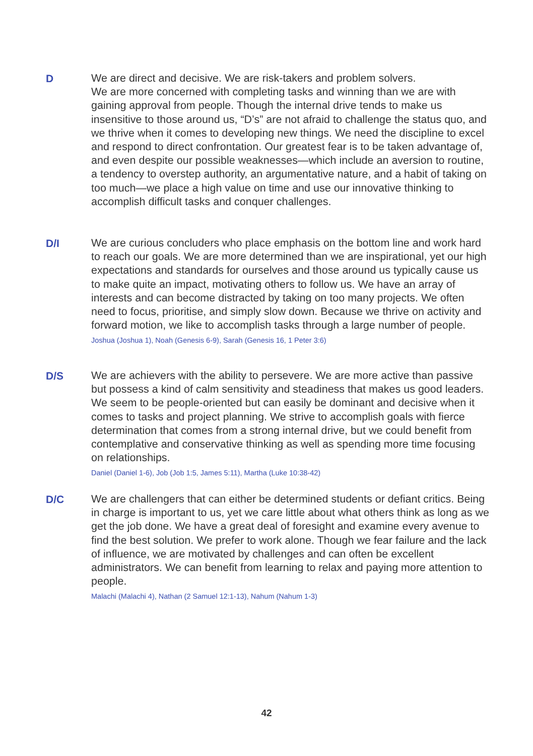D
We are direct and decisive. We are risk-takers and problem solvers.
We are more concerned with completing tasks and winning than we are with gaining approval from people. Though the internal drive tends to make us insensitive to those around us, “D’s” are not afraid to challenge the status quo, and we thrive when it comes to developing new things. We need the discipline to excel and respond to direct confrontation. Our greatest fear is to be taken advantage of, and even despite our possible weaknesses—which include an aversion to routine, a tendency to overstep authority, an argumentative nature, and a habit of taking on too much—we place a high value on time and use our innovative thinking to accomplish difficult tasks and conquer challenges.
D/I
We are curious concluders who place emphasis on the bottom line and work hard to reach our goals. We are more determined than we are inspirational, yet our high expectations and standards for ourselves and those around us typically cause us to make quite an impact, motivating others to follow us. We have an array of interests and can become distracted by taking on too many projects. We often need to focus, prioritise, and simply slow down. Because we thrive on activity and forward motion, we like to accomplish tasks through a large number of people.
Joshua (Joshua 1), Noah (Genesis 6-9), Sarah (Genesis 16, 1 Peter 3:6)
D/S
We are achievers with the ability to persevere. We are more active than passive but possess a kind of calm sensitivity and steadiness that makes us good leaders. We seem to be people-oriented but can easily be dominant and decisive when it comes to tasks and project planning. We strive to accomplish goals with fierce determination that comes from a strong internal drive, but we could benefit from contemplative and conservative thinking as well as spending more time focusing on relationships.
Daniel (Daniel 1-6), Job (Job 1:5, James 5:11), Martha (Luke 10:38-42)
D/C
We are challengers that can either be determined students or defiant critics. Being in charge is important to us, yet we care little about what others think as long as we get the job done. We have a great deal of foresight and examine every avenue to find the best solution. We prefer to work alone. Though we fear failure and the lack of influence, we are motivated by challenges and can often be excellent administrators. We can benefit from learning to relax and paying more attention to people.
Malachi (Malachi 4), Nathan (2 Samuel 12:1-13), Nahum (Nahum 1-3)
42